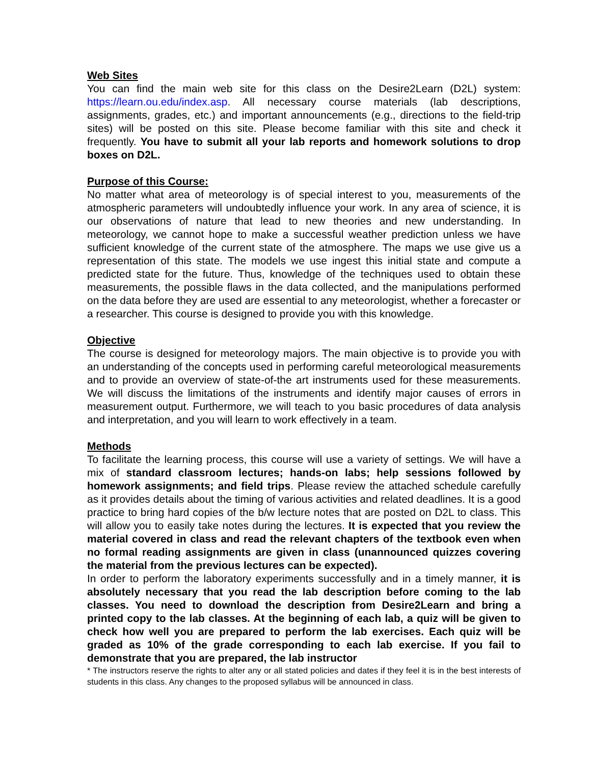Web Sites
You can find the main web site for this class on the Desire2Learn (D2L) system: https://learn.ou.edu/index.asp. All necessary course materials (lab descriptions, assignments, grades, etc.) and important announcements (e.g., directions to the field-trip sites) will be posted on this site. Please become familiar with this site and check it frequently. You have to submit all your lab reports and homework solutions to drop boxes on D2L.
Purpose of this Course:
No matter what area of meteorology is of special interest to you, measurements of the atmospheric parameters will undoubtedly influence your work. In any area of science, it is our observations of nature that lead to new theories and new understanding. In meteorology, we cannot hope to make a successful weather prediction unless we have sufficient knowledge of the current state of the atmosphere. The maps we use give us a representation of this state. The models we use ingest this initial state and compute a predicted state for the future. Thus, knowledge of the techniques used to obtain these measurements, the possible flaws in the data collected, and the manipulations performed on the data before they are used are essential to any meteorologist, whether a forecaster or a researcher. This course is designed to provide you with this knowledge.
Objective
The course is designed for meteorology majors. The main objective is to provide you with an understanding of the concepts used in performing careful meteorological measurements and to provide an overview of state-of-the art instruments used for these measurements. We will discuss the limitations of the instruments and identify major causes of errors in measurement output. Furthermore, we will teach to you basic procedures of data analysis and interpretation, and you will learn to work effectively in a team.
Methods
To facilitate the learning process, this course will use a variety of settings. We will have a mix of standard classroom lectures; hands-on labs; help sessions followed by homework assignments; and field trips. Please review the attached schedule carefully as it provides details about the timing of various activities and related deadlines. It is a good practice to bring hard copies of the b/w lecture notes that are posted on D2L to class. This will allow you to easily take notes during the lectures. It is expected that you review the material covered in class and read the relevant chapters of the textbook even when no formal reading assignments are given in class (unannounced quizzes covering the material from the previous lectures can be expected).
In order to perform the laboratory experiments successfully and in a timely manner, it is absolutely necessary that you read the lab description before coming to the lab classes. You need to download the description from Desire2Learn and bring a printed copy to the lab classes. At the beginning of each lab, a quiz will be given to check how well you are prepared to perform the lab exercises. Each quiz will be graded as 10% of the grade corresponding to each lab exercise. If you fail to demonstrate that you are prepared, the lab instructor
* The instructors reserve the rights to alter any or all stated policies and dates if they feel it is in the best interests of students in this class. Any changes to the proposed syllabus will be announced in class.